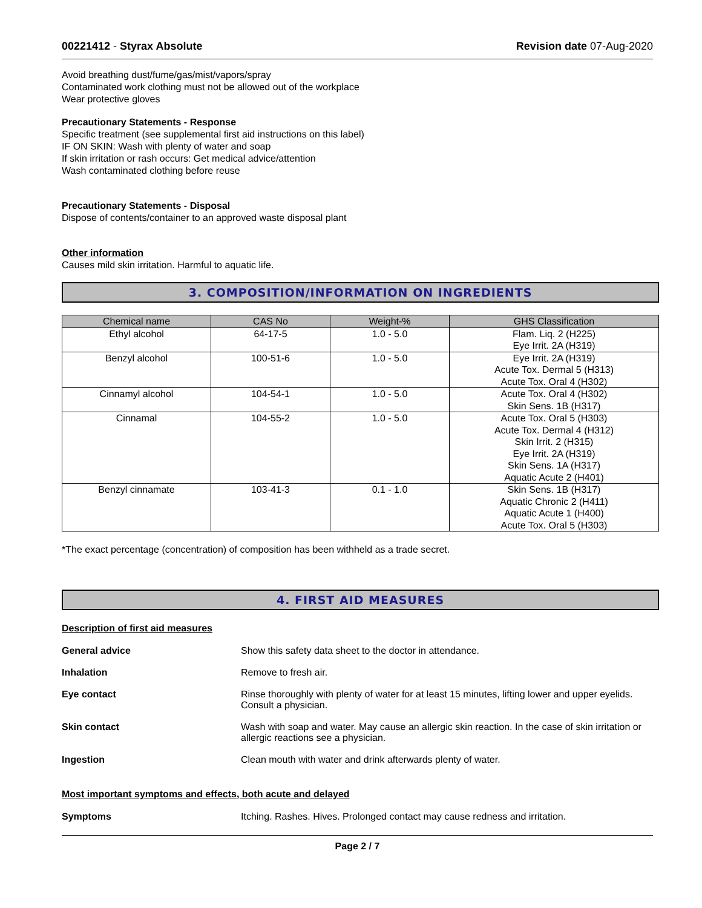00221412 - Styrax Absolute Revision date 07-Aug-2020
Avoid breathing dust/fume/gas/mist/vapors/spray
Contaminated work clothing must not be allowed out of the workplace
Wear protective gloves
Precautionary Statements - Response
Specific treatment (see supplemental first aid instructions on this label)
IF ON SKIN: Wash with plenty of water and soap
If skin irritation or rash occurs: Get medical advice/attention
Wash contaminated clothing before reuse
Precautionary Statements - Disposal
Dispose of contents/container to an approved waste disposal plant
Other information
Causes mild skin irritation. Harmful to aquatic life.
3. COMPOSITION/INFORMATION ON INGREDIENTS
| Chemical name | CAS No | Weight-% | GHS Classification |
| --- | --- | --- | --- |
| Ethyl alcohol | 64-17-5 | 1.0 - 5.0 | Flam. Liq. 2 (H225) Eye Irrit. 2A (H319) |
| Benzyl alcohol | 100-51-6 | 1.0 - 5.0 | Eye Irrit. 2A (H319) Acute Tox. Dermal 5 (H313) Acute Tox. Oral 4 (H302) |
| Cinnamyl alcohol | 104-54-1 | 1.0 - 5.0 | Acute Tox. Oral 4 (H302) Skin Sens. 1B (H317) |
| Cinnamal | 104-55-2 | 1.0 - 5.0 | Acute Tox. Oral 5 (H303) Acute Tox. Dermal 4 (H312) Skin Irrit. 2 (H315) Eye Irrit. 2A (H319) Skin Sens. 1A (H317) Aquatic Acute 2 (H401) |
| Benzyl cinnamate | 103-41-3 | 0.1 - 1.0 | Skin Sens. 1B (H317) Aquatic Chronic 2 (H411) Aquatic Acute 1 (H400) Acute Tox. Oral 5 (H303) |
*The exact percentage (concentration) of composition has been withheld as a trade secret.
4. FIRST AID MEASURES
Description of first aid measures
General advice Show this safety data sheet to the doctor in attendance.
Inhalation Remove to fresh air.
Eye contact Rinse thoroughly with plenty of water for at least 15 minutes, lifting lower and upper eyelids. Consult a physician.
Skin contact Wash with soap and water. May cause an allergic skin reaction. In the case of skin irritation or allergic reactions see a physician.
Ingestion Clean mouth with water and drink afterwards plenty of water.
Most important symptoms and effects, both acute and delayed
Symptoms Itching. Rashes. Hives. Prolonged contact may cause redness and irritation.
Page 2 / 7